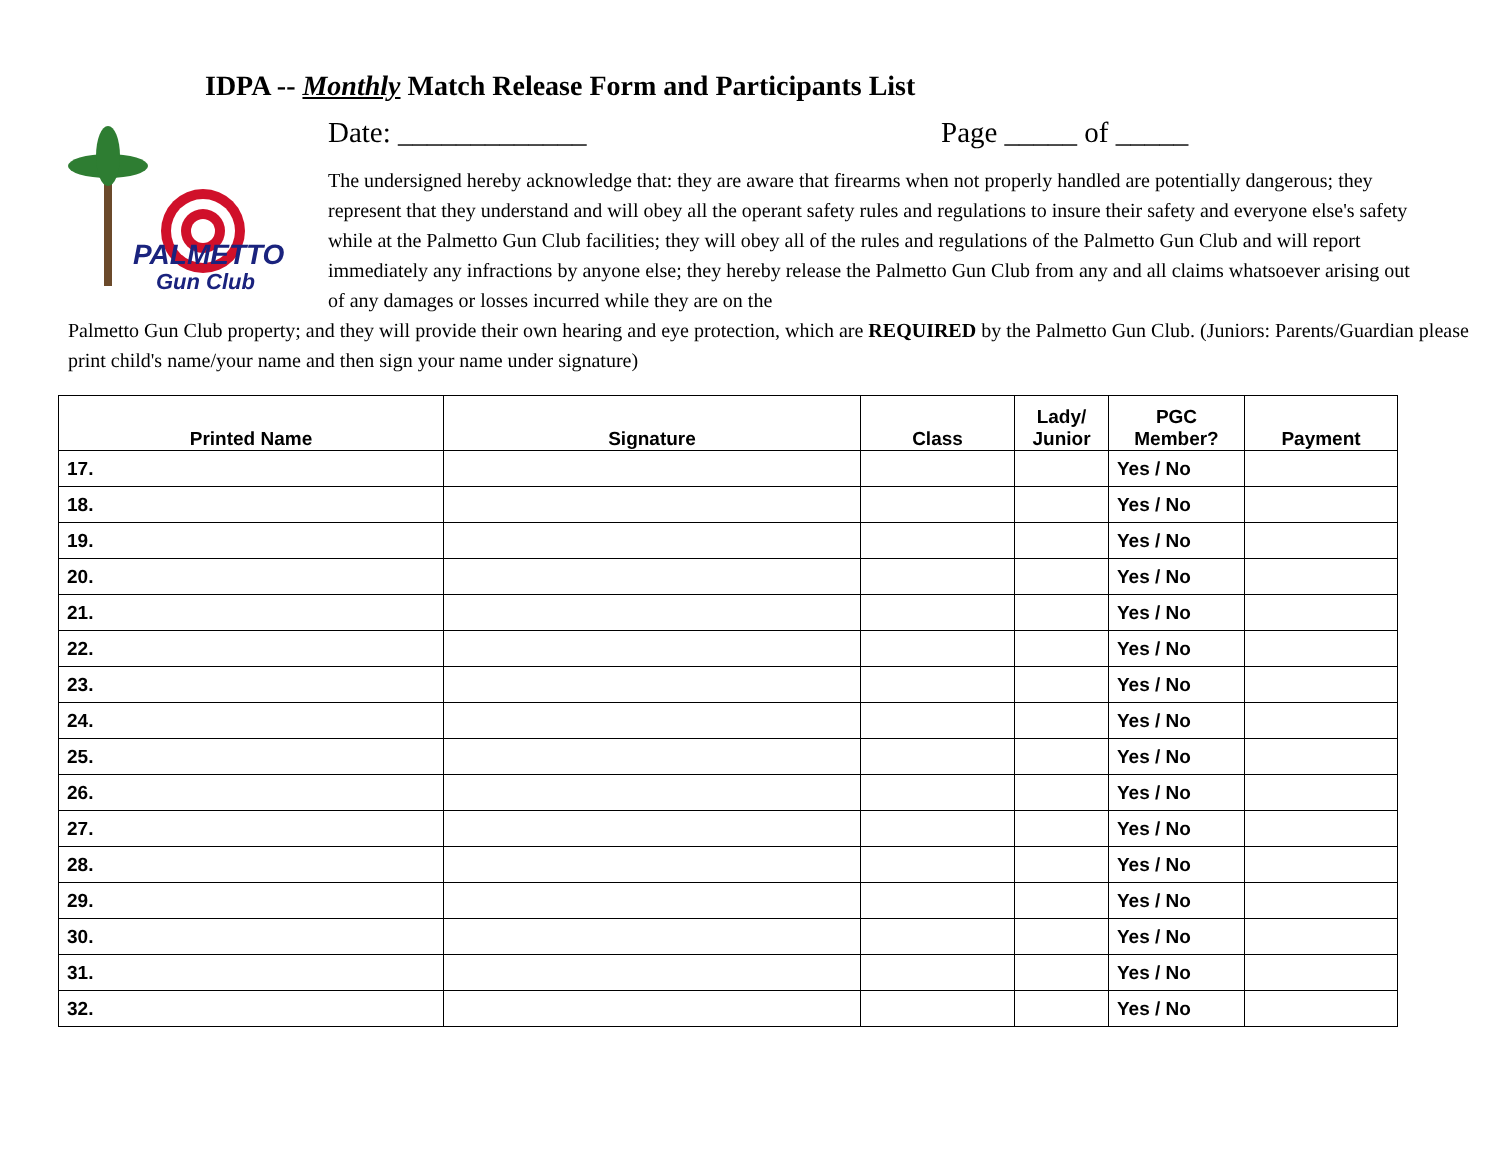IDPA -- Monthly Match Release Form and Participants List
PALMETTO
Gun Club
Date: _____________ Page _____ of _____
The undersigned hereby acknowledge that: they are aware that firearms when not properly handled are potentially dangerous; they represent that they understand and will obey all the operant safety rules and regulations to insure their safety and everyone else's safety while at the Palmetto Gun Club facilities; they will obey all of the rules and regulations of the Palmetto Gun Club and will report immediately any infractions by anyone else; they hereby release the Palmetto Gun Club from any and all claims whatsoever arising out of any damages or losses incurred while they are on the
Palmetto Gun Club property; and they will provide their own hearing and eye protection, which are REQUIRED by the Palmetto Gun Club. (Juniors: Parents/Guardian please print child's name/your name and then sign your name under signature)
| Printed Name | Signature | Class | Lady/ Junior | PGC Member? | Payment |
| --- | --- | --- | --- | --- | --- |
| 17. | | | | Yes / No | |
| 18. | | | | Yes / No | |
| 19. | | | | Yes / No | |
| 20. | | | | Yes / No | |
| 21. | | | | Yes / No | |
| 22. | | | | Yes / No | |
| 23. | | | | Yes / No | |
| 24. | | | | Yes / No | |
| 25. | | | | Yes / No | |
| 26. | | | | Yes / No | |
| 27. | | | | Yes / No | |
| 28. | | | | Yes / No | |
| 29. | | | | Yes / No | |
| 30. | | | | Yes / No | |
| 31. | | | | Yes / No | |
| 32. | | | | Yes / No | |